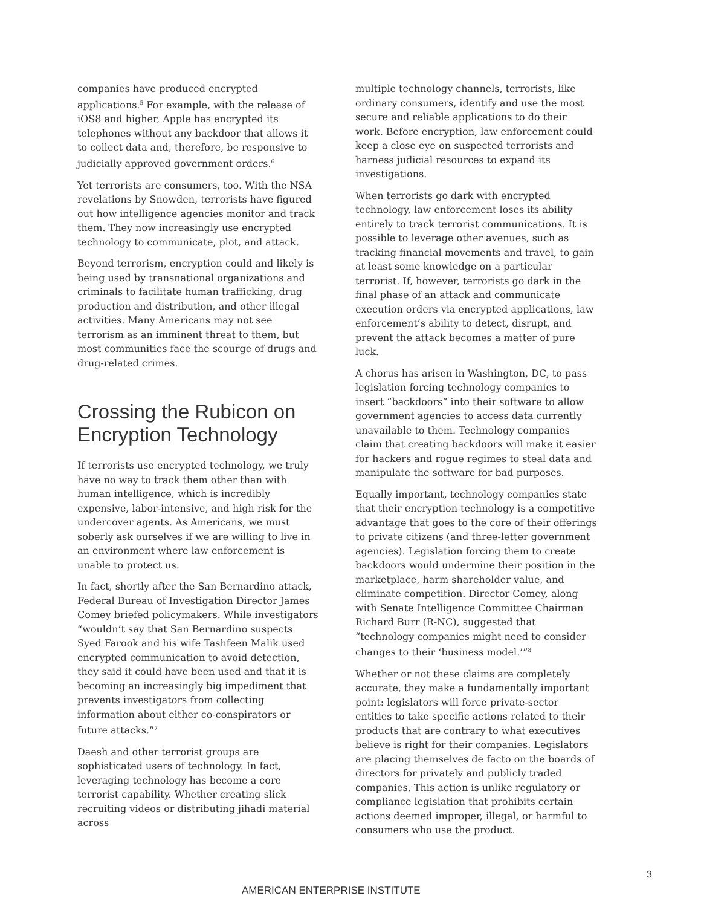companies have produced encrypted applications.<sup>5</sup> For example, with the release of iOS8 and higher, Apple has encrypted its telephones without any backdoor that allows it to collect data and, therefore, be responsive to judicially approved government orders.<sup>6</sup>
Yet terrorists are consumers, too. With the NSA revelations by Snowden, terrorists have figured out how intelligence agencies monitor and track them. They now increasingly use encrypted technology to communicate, plot, and attack.
Beyond terrorism, encryption could and likely is being used by transnational organizations and criminals to facilitate human trafficking, drug production and distribution, and other illegal activities. Many Americans may not see terrorism as an imminent threat to them, but most communities face the scourge of drugs and drug-related crimes.
Crossing the Rubicon on Encryption Technology
If terrorists use encrypted technology, we truly have no way to track them other than with human intelligence, which is incredibly expensive, labor-intensive, and high risk for the undercover agents. As Americans, we must soberly ask ourselves if we are willing to live in an environment where law enforcement is unable to protect us.
In fact, shortly after the San Bernardino attack, Federal Bureau of Investigation Director James Comey briefed policymakers. While investigators “wouldn’t say that San Bernardino suspects Syed Farook and his wife Tashfeen Malik used encrypted communication to avoid detection, they said it could have been used and that it is becoming an increasingly big impediment that prevents investigators from collecting information about either co-conspirators or future attacks.”<sup>7</sup>
Daesh and other terrorist groups are sophisticated users of technology. In fact, leveraging technology has become a core terrorist capability. Whether creating slick recruiting videos or distributing jihadi material across
multiple technology channels, terrorists, like ordinary consumers, identify and use the most secure and reliable applications to do their work. Before encryption, law enforcement could keep a close eye on suspected terrorists and harness judicial resources to expand its investigations.
When terrorists go dark with encrypted technology, law enforcement loses its ability entirely to track terrorist communications. It is possible to leverage other avenues, such as tracking financial movements and travel, to gain at least some knowledge on a particular terrorist. If, however, terrorists go dark in the final phase of an attack and communicate execution orders via encrypted applications, law enforcement’s ability to detect, disrupt, and prevent the attack becomes a matter of pure luck.
A chorus has arisen in Washington, DC, to pass legislation forcing technology companies to insert “backdoors” into their software to allow government agencies to access data currently unavailable to them. Technology companies claim that creating backdoors will make it easier for hackers and rogue regimes to steal data and manipulate the software for bad purposes.
Equally important, technology companies state that their encryption technology is a competitive advantage that goes to the core of their offerings to private citizens (and three-letter government agencies). Legislation forcing them to create backdoors would undermine their position in the marketplace, harm shareholder value, and eliminate competition. Director Comey, along with Senate Intelligence Committee Chairman Richard Burr (R-NC), suggested that “technology companies might need to consider changes to their ‘business model.’”<sup>8</sup>
Whether or not these claims are completely accurate, they make a fundamentally important point: legislators will force private-sector entities to take specific actions related to their products that are contrary to what executives believe is right for their companies. Legislators are placing themselves de facto on the boards of directors for privately and publicly traded companies. This action is unlike regulatory or compliance legislation that prohibits certain actions deemed improper, illegal, or harmful to consumers who use the product.
3
AMERICAN ENTERPRISE INSTITUTE